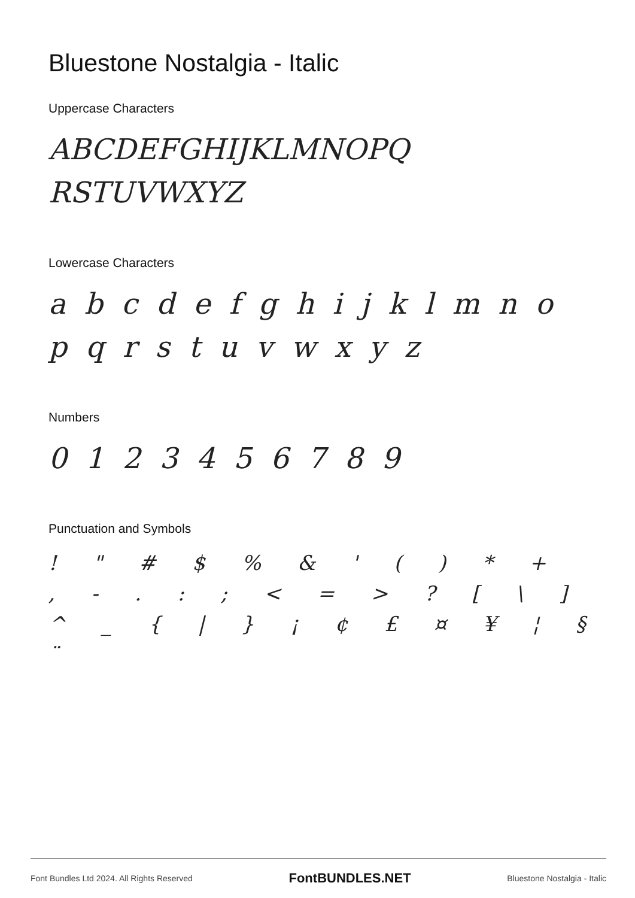Bluestone Nostalgia - Italic
Uppercase Characters
ABCDEFGHIJKLMNOPQ RSTUVWXYZ
Lowercase Characters
a b c d e f g h i j k l m n o p q r s t u v w x y z
Numbers
0 1 2 3 4 5 6 7 8 9
Punctuation and Symbols
! " # $ % & ' ( ) * + , - . : ; < = > ? [ \ ] ^ _ { | } ¡ ¢ £ ¤ ¥ ¦ § ¨
Font Bundles Ltd 2024. All Rights Reserved FontBUNDLES.NET Bluestone Nostalgia - Italic